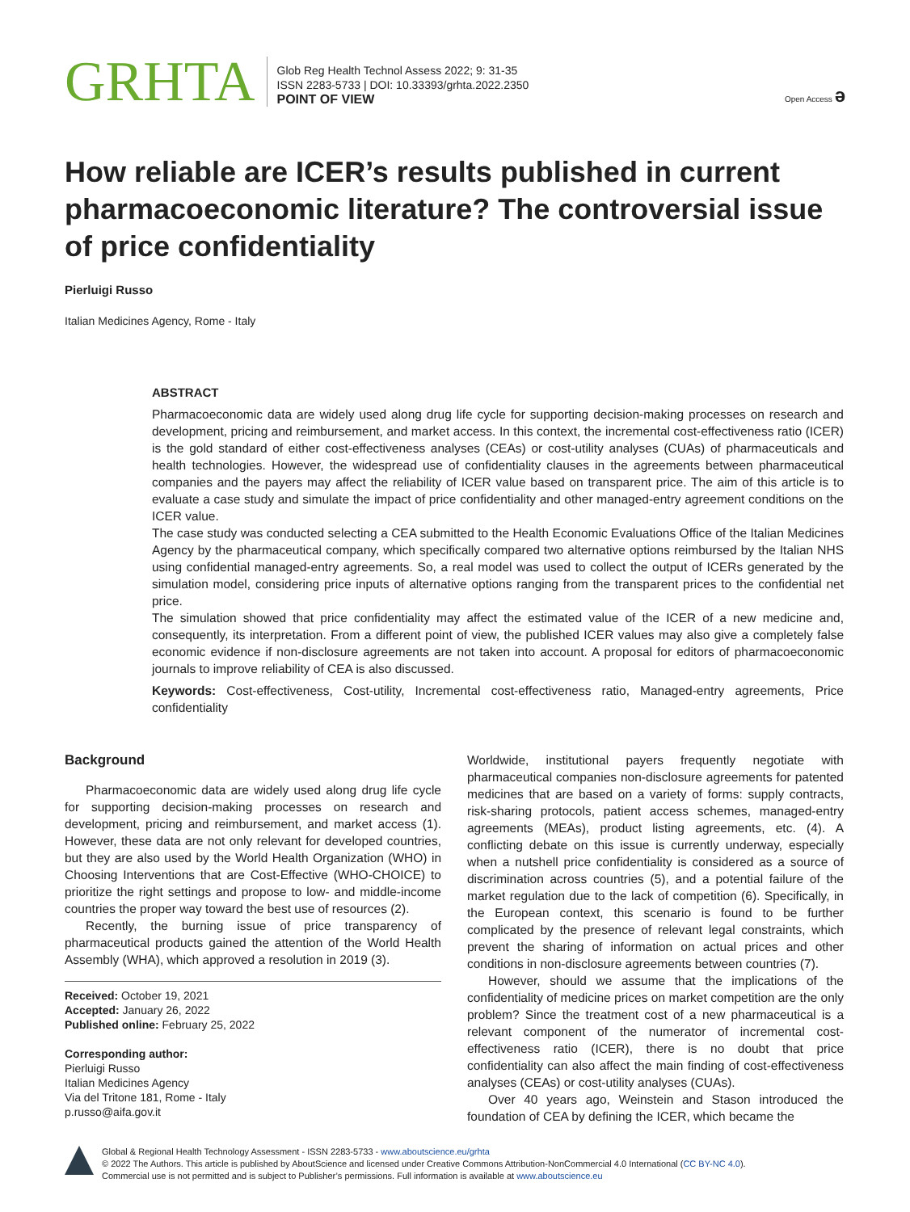GRHTA
Glob Reg Health Technol Assess 2022; 9: 31-35
ISSN 2283-5733 | DOI: 10.33393/grhta.2022.2350
POINT OF VIEW
Open Access ә
How reliable are ICER’s results published in current pharmacoeconomic literature? The controversial issue of price confidentiality
Pierluigi Russo
Italian Medicines Agency, Rome - Italy
ABSTRACT
Pharmacoeconomic data are widely used along drug life cycle for supporting decision-making processes on research and development, pricing and reimbursement, and market access. In this context, the incremental cost-effectiveness ratio (ICER) is the gold standard of either cost-effectiveness analyses (CEAs) or cost-utility analyses (CUAs) of pharmaceuticals and health technologies. However, the widespread use of confidentiality clauses in the agreements between pharmaceutical companies and the payers may affect the reliability of ICER value based on transparent price. The aim of this article is to evaluate a case study and simulate the impact of price confidentiality and other managed-entry agreement conditions on the ICER value.
The case study was conducted selecting a CEA submitted to the Health Economic Evaluations Office of the Italian Medicines Agency by the pharmaceutical company, which specifically compared two alternative options reimbursed by the Italian NHS using confidential managed-entry agreements. So, a real model was used to collect the output of ICERs generated by the simulation model, considering price inputs of alternative options ranging from the transparent prices to the confidential net price.
The simulation showed that price confidentiality may affect the estimated value of the ICER of a new medicine and, consequently, its interpretation. From a different point of view, the published ICER values may also give a completely false economic evidence if non-disclosure agreements are not taken into account. A proposal for editors of pharmacoeconomic journals to improve reliability of CEA is also discussed.
Keywords: Cost-effectiveness, Cost-utility, Incremental cost-effectiveness ratio, Managed-entry agreements, Price confidentiality
Background
Pharmacoeconomic data are widely used along drug life cycle for supporting decision-making processes on research and development, pricing and reimbursement, and market access (1). However, these data are not only relevant for developed countries, but they are also used by the World Health Organization (WHO) in Choosing Interventions that are Cost-Effective (WHO-CHOICE) to prioritize the right settings and propose to low- and middle-income countries the proper way toward the best use of resources (2).
Recently, the burning issue of price transparency of pharmaceutical products gained the attention of the World Health Assembly (WHA), which approved a resolution in 2019 (3).
Received: October 19, 2021
Accepted: January 26, 2022
Published online: February 25, 2022
Corresponding author:
Pierluigi Russo
Italian Medicines Agency
Via del Tritone 181, Rome - Italy
p.russo@aifa.gov.it
Worldwide, institutional payers frequently negotiate with pharmaceutical companies non-disclosure agreements for patented medicines that are based on a variety of forms: supply contracts, risk-sharing protocols, patient access schemes, managed-entry agreements (MEAs), product listing agreements, etc. (4). A conflicting debate on this issue is currently underway, especially when a nutshell price confidentiality is considered as a source of discrimination across countries (5), and a potential failure of the market regulation due to the lack of competition (6). Specifically, in the European context, this scenario is found to be further complicated by the presence of relevant legal constraints, which prevent the sharing of information on actual prices and other conditions in non-disclosure agreements between countries (7).
However, should we assume that the implications of the confidentiality of medicine prices on market competition are the only problem? Since the treatment cost of a new pharmaceutical is a relevant component of the numerator of incremental cost-effectiveness ratio (ICER), there is no doubt that price confidentiality can also affect the main finding of cost-effectiveness analyses (CEAs) or cost-utility analyses (CUAs).
Over 40 years ago, Weinstein and Stason introduced the foundation of CEA by defining the ICER, which became the
Global & Regional Health Technology Assessment - ISSN 2283-5733 - www.aboutscience.eu/grhta
© 2022 The Authors. This article is published by AboutScience and licensed under Creative Commons Attribution-NonCommercial 4.0 International (CC BY-NC 4.0).
Commercial use is not permitted and is subject to Publisher’s permissions. Full information is available at www.aboutscience.eu